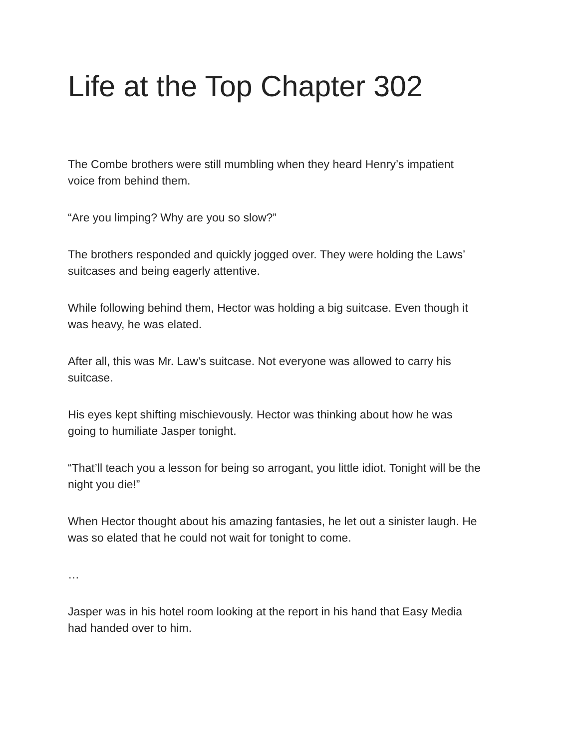Life at the Top Chapter 302
The Combe brothers were still mumbling when they heard Henry’s impatient
voice from behind them.
“Are you limping? Why are you so slow?”
The brothers responded and quickly jogged over. They were holding the Laws’
suitcases and being eagerly attentive.
While following behind them, Hector was holding a big suitcase. Even though it
was heavy, he was elated.
After all, this was Mr. Law’s suitcase. Not everyone was allowed to carry his
suitcase.
His eyes kept shifting mischievously. Hector was thinking about how he was
going to humiliate Jasper tonight.
“That’ll teach you a lesson for being so arrogant, you little idiot. Tonight will be the
night you die!”
When Hector thought about his amazing fantasies, he let out a sinister laugh. He
was so elated that he could not wait for tonight to come.
…
Jasper was in his hotel room looking at the report in his hand that Easy Media
had handed over to him.